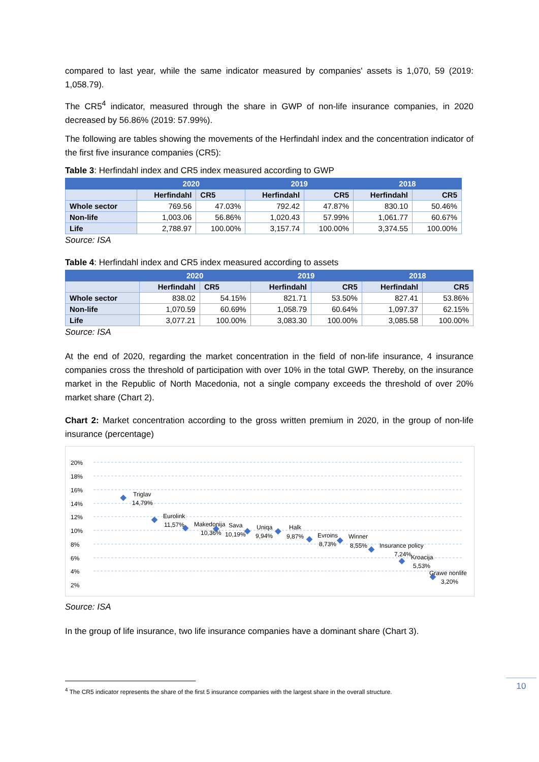compared to last year, while the same indicator measured by companies' assets is 1,070, 59 (2019: 1,058.79).
The CR5<sup>4</sup> indicator, measured through the share in GWP of non-life insurance companies, in 2020 decreased by 56.86% (2019: 57.99%).
The following are tables showing the movements of the Herfindahl index and the concentration indicator of the first five insurance companies (CR5):
Table 3: Herfindahl index and CR5 index measured according to GWP
| | 2020 | | 2019 | | 2018 | |
| --- | --- | --- | --- | --- | --- | --- |
| | Herfindahl | CR5 | Herfindahl | CR5 | Herfindahl | CR5 |
| Whole sector | 769.56 | 47.03% | 792.42 | 47.87% | 830.10 | 50.46% |
| Non-life | 1,003.06 | 56.86% | 1,020.43 | 57.99% | 1,061.77 | 60.67% |
| Life | 2,788.97 | 100.00% | 3,157.74 | 100.00% | 3,374.55 | 100.00% |
Source: ISA
Table 4: Herfindahl index and CR5 index measured according to assets
| | 2020 | | 2019 | | 2018 | |
| --- | --- | --- | --- | --- | --- | --- |
| | Herfindahl | CR5 | Herfindahl | CR5 | Herfindahl | CR5 |
| Whole sector | 838.02 | 54.15% | 821.71 | 53.50% | 827.41 | 53.86% |
| Non-life | 1,070.59 | 60.69% | 1,058.79 | 60.64% | 1,097.37 | 62.15% |
| Life | 3,077.21 | 100.00% | 3,083.30 | 100.00% | 3,085.58 | 100.00% |
Source: ISA
At the end of 2020, regarding the market concentration in the field of non-life insurance, 4 insurance companies cross the threshold of participation with over 10% in the total GWP. Thereby, on the insurance market in the Republic of North Macedonia, not a single company exceeds the threshold of over 20% market share (Chart 2).
Chart 2: Market concentration according to the gross written premium in 2020, in the group of non-life insurance (percentage)
20%
18%
16%
14%
12%
10%
8%
6%
4%
2%
Triglav
14,79%
Eurolink
11,57%
Makedonija
10,36%
Sava
10,19%
Uniqa
9,94%
Halk
9,87%
Evroins
8,73%
Winner
8,55%
Insurance policy
7,24%
Kroacija
5,53%
Grawe nonlife
3,20%
Source: ISA
In the group of life insurance, two life insurance companies have a dominant share (Chart 3).
<sup>4</sup> The CR5 indicator represents the share of the first 5 insurance companies with the largest share in the overall structure.
10